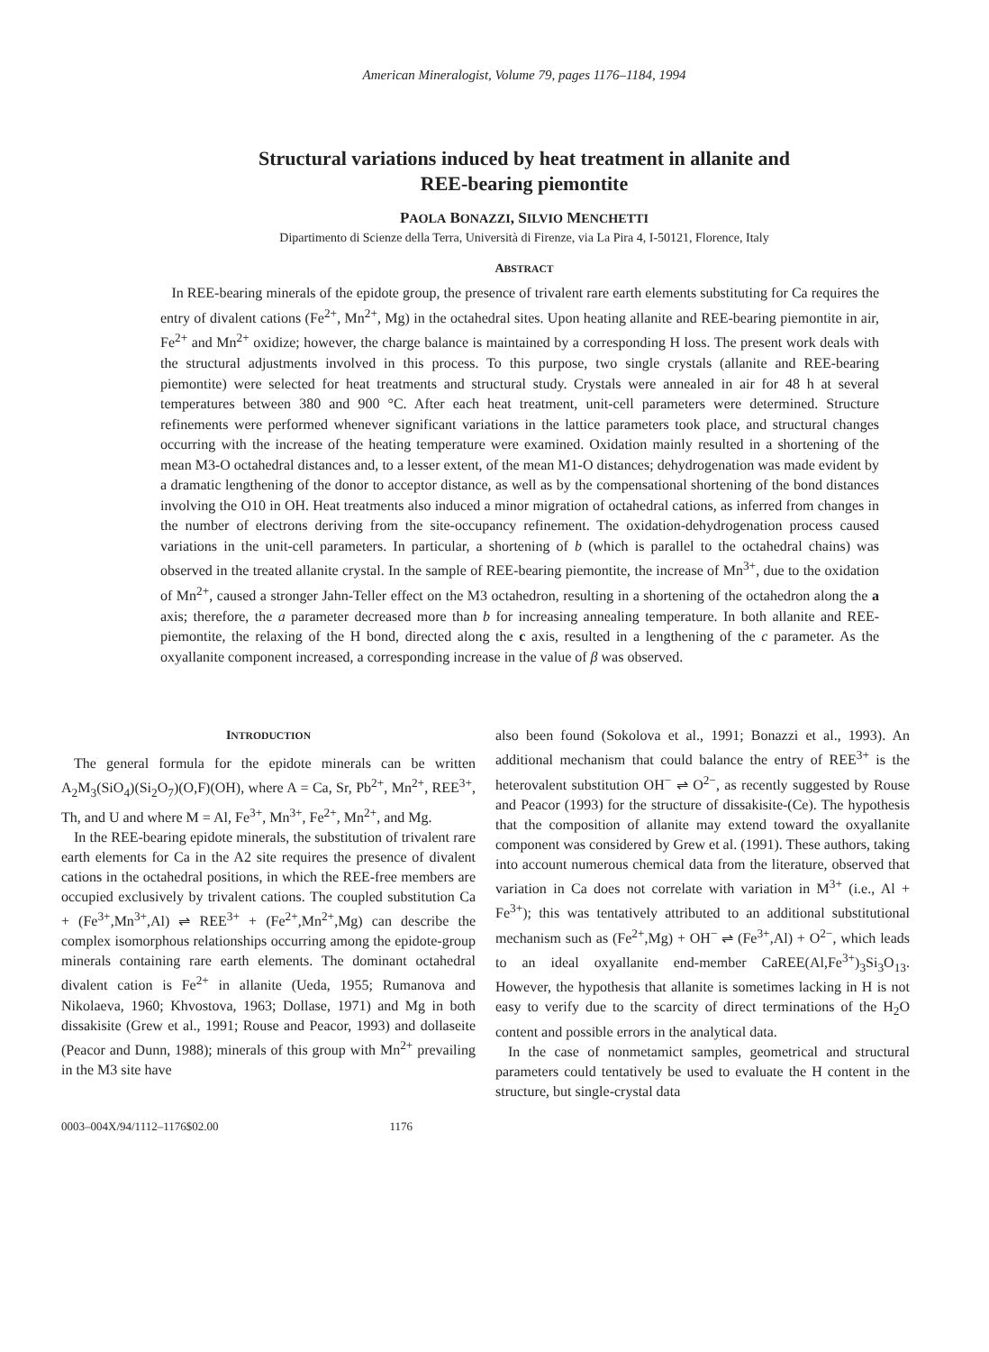American Mineralogist, Volume 79, pages 1176–1184, 1994
Structural variations induced by heat treatment in allanite and
REE-bearing piemontite
PAOLA BONAZZI, SILVIO MENCHETTI
Dipartimento di Scienze della Terra, Università di Firenze, via La Pira 4, I-50121, Florence, Italy
ABSTRACT
In REE-bearing minerals of the epidote group, the presence of trivalent rare earth elements substituting for Ca requires the entry of divalent cations (Fe<sup>2+</sup>, Mn<sup>2+</sup>, Mg) in the octahedral sites. Upon heating allanite and REE-bearing piemontite in air, Fe<sup>2+</sup> and Mn<sup>2+</sup> oxidize; however, the charge balance is maintained by a corresponding H loss. The present work deals with the structural adjustments involved in this process. To this purpose, two single crystals (allanite and REE-bearing piemontite) were selected for heat treatments and structural study. Crystals were annealed in air for 48 h at several temperatures between 380 and 900 °C. After each heat treatment, unit-cell parameters were determined. Structure refinements were performed whenever significant variations in the lattice parameters took place, and structural changes occurring with the increase of the heating temperature were examined. Oxidation mainly resulted in a shortening of the mean M3-O octahedral distances and, to a lesser extent, of the mean M1-O distances; dehydrogenation was made evident by a dramatic lengthening of the donor to acceptor distance, as well as by the compensational shortening of the bond distances involving the O10 in OH. Heat treatments also induced a minor migration of octahedral cations, as inferred from changes in the number of electrons deriving from the site-occupancy refinement. The oxidation-dehydrogenation process caused variations in the unit-cell parameters. In particular, a shortening of b (which is parallel to the octahedral chains) was observed in the treated allanite crystal. In the sample of REE-bearing piemontite, the increase of Mn<sup>3+</sup>, due to the oxidation of Mn<sup>2+</sup>, caused a stronger Jahn-Teller effect on the M3 octahedron, resulting in a shortening of the octahedron along the a axis; therefore, the a parameter decreased more than b for increasing annealing temperature. In both allanite and REE-piemontite, the relaxing of the H bond, directed along the c axis, resulted in a lengthening of the c parameter. As the oxyallanite component increased, a corresponding increase in the value of β was observed.
INTRODUCTION
The general formula for the epidote minerals can be written A<sub>2</sub>M<sub>3</sub>(SiO<sub>4</sub>)(Si<sub>2</sub>O<sub>7</sub>)(O,F)(OH), where A = Ca, Sr, Pb<sup>2+</sup>, Mn<sup>2+</sup>, REE<sup>3+</sup>, Th, and U and where M = Al, Fe<sup>3+</sup>, Mn<sup>3+</sup>, Fe<sup>2+</sup>, Mn<sup>2+</sup>, and Mg.
In the REE-bearing epidote minerals, the substitution of trivalent rare earth elements for Ca in the A2 site requires the presence of divalent cations in the octahedral positions, in which the REE-free members are occupied exclusively by trivalent cations. The coupled substitution Ca + (Fe<sup>3+</sup>,Mn<sup>3+</sup>,Al) ⇌ REE<sup>3+</sup> + (Fe<sup>2+</sup>,Mn<sup>2+</sup>,Mg) can describe the complex isomorphous relationships occurring among the epidote-group minerals containing rare earth elements. The dominant octahedral divalent cation is Fe<sup>2+</sup> in allanite (Ueda, 1955; Rumanova and Nikolaeva, 1960; Khvostova, 1963; Dollase, 1971) and Mg in both dissakisite (Grew et al., 1991; Rouse and Peacor, 1993) and dollaseite (Peacor and Dunn, 1988); minerals of this group with Mn<sup>2+</sup> prevailing in the M3 site have
also been found (Sokolova et al., 1991; Bonazzi et al., 1993). An additional mechanism that could balance the entry of REE<sup>3+</sup> is the heterovalent substitution OH<sup>−</sup> ⇌ O<sup>2−</sup>, as recently suggested by Rouse and Peacor (1993) for the structure of dissakisite-(Ce). The hypothesis that the composition of allanite may extend toward the oxyallanite component was considered by Grew et al. (1991). These authors, taking into account numerous chemical data from the literature, observed that variation in Ca does not correlate with variation in M<sup>3+</sup> (i.e., Al + Fe<sup>3+</sup>); this was tentatively attributed to an additional substitutional mechanism such as (Fe<sup>2+</sup>,Mg) + OH<sup>−</sup> ⇌ (Fe<sup>3+</sup>,Al) + O<sup>2−</sup>, which leads to an ideal oxyallanite end-member CaREE(Al,Fe<sup>3+</sup>)<sub>3</sub>Si<sub>3</sub>O<sub>13</sub>. However, the hypothesis that allanite is sometimes lacking in H is not easy to verify due to the scarcity of direct terminations of the H<sub>2</sub>O content and possible errors in the analytical data.
In the case of nonmetamict samples, geometrical and structural parameters could tentatively be used to evaluate the H content in the structure, but single-crystal data
0003–004X/94/1112–1176$02.00 1176